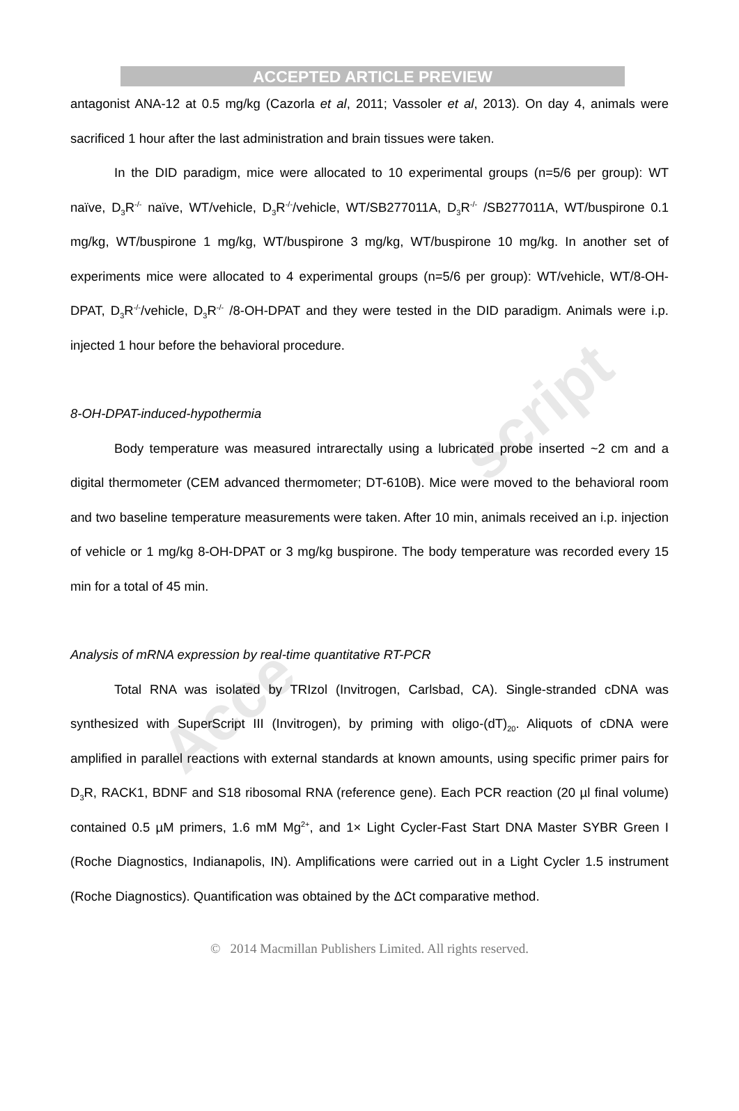script
Acce
ACCEPTED ARTICLE PREVIEW
antagonist ANA-12 at 0.5 mg/kg (Cazorla et al, 2011; Vassoler et al, 2013). On day 4, animals were sacrificed 1 hour after the last administration and brain tissues were taken.
In the DID paradigm, mice were allocated to 10 experimental groups (n=5/6 per group): WT naïve, D<sub>3</sub>R<sup>-/-</sup> naïve, WT/vehicle, D<sub>3</sub>R<sup>-/-</sup>/vehicle, WT/SB277011A, D<sub>3</sub>R<sup>-/-</sup> /SB277011A, WT/buspirone 0.1 mg/kg, WT/buspirone 1 mg/kg, WT/buspirone 3 mg/kg, WT/buspirone 10 mg/kg. In another set of experiments mice were allocated to 4 experimental groups (n=5/6 per group): WT/vehicle, WT/8-OH-DPAT, D<sub>3</sub>R<sup>-/-</sup>/vehicle, D<sub>3</sub>R<sup>-/-</sup> /8-OH-DPAT and they were tested in the DID paradigm. Animals were i.p. injected 1 hour before the behavioral procedure.
8-OH-DPAT-induced-hypothermia
Body temperature was measured intrarectally using a lubricated probe inserted ~2 cm and a digital thermometer (CEM advanced thermometer; DT-610B). Mice were moved to the behavioral room and two baseline temperature measurements were taken. After 10 min, animals received an i.p. injection of vehicle or 1 mg/kg 8-OH-DPAT or 3 mg/kg buspirone. The body temperature was recorded every 15 min for a total of 45 min.
Analysis of mRNA expression by real-time quantitative RT-PCR
Total RNA was isolated by TRIzol (Invitrogen, Carlsbad, CA). Single-stranded cDNA was synthesized with SuperScript III (Invitrogen), by priming with oligo-(dT)<sub>20</sub>. Aliquots of cDNA were amplified in parallel reactions with external standards at known amounts, using specific primer pairs for D<sub>3</sub>R, RACK1, BDNF and S18 ribosomal RNA (reference gene). Each PCR reaction (20 µl final volume) contained 0.5 µM primers, 1.6 mM Mg<sup>2+</sup>, and 1× Light Cycler-Fast Start DNA Master SYBR Green I (Roche Diagnostics, Indianapolis, IN). Amplifications were carried out in a Light Cycler 1.5 instrument (Roche Diagnostics). Quantification was obtained by the ΔCt comparative method.
© 2014 Macmillan Publishers Limited. All rights reserved.